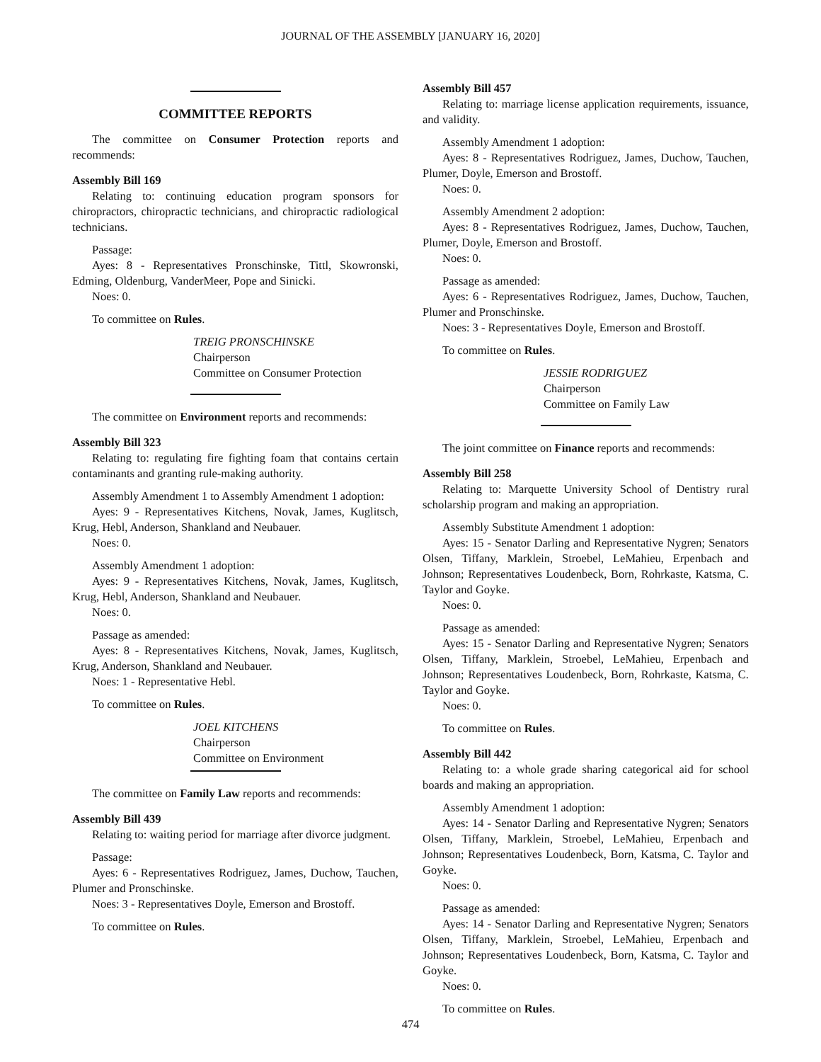JOURNAL OF THE ASSEMBLY [JANUARY 16, 2020]
COMMITTEE REPORTS
The committee on Consumer Protection reports and recommends:
Assembly Bill 169
Relating to: continuing education program sponsors for chiropractors, chiropractic technicians, and chiropractic radiological technicians.
Passage:
Ayes: 8 - Representatives Pronschinske, Tittl, Skowronski, Edming, Oldenburg, VanderMeer, Pope and Sinicki.
Noes: 0.
To committee on Rules.
TREIG PRONSCHINSKE
Chairperson
Committee on Consumer Protection
The committee on Environment reports and recommends:
Assembly Bill 323
Relating to: regulating fire fighting foam that contains certain contaminants and granting rule-making authority.
Assembly Amendment 1 to Assembly Amendment 1 adoption:
Ayes: 9 - Representatives Kitchens, Novak, James, Kuglitsch, Krug, Hebl, Anderson, Shankland and Neubauer.
Noes: 0.
Assembly Amendment 1 adoption:
Ayes: 9 - Representatives Kitchens, Novak, James, Kuglitsch, Krug, Hebl, Anderson, Shankland and Neubauer.
Noes: 0.
Passage as amended:
Ayes: 8 - Representatives Kitchens, Novak, James, Kuglitsch, Krug, Anderson, Shankland and Neubauer.
Noes: 1 - Representative Hebl.
To committee on Rules.
JOEL KITCHENS
Chairperson
Committee on Environment
The committee on Family Law reports and recommends:
Assembly Bill 439
Relating to: waiting period for marriage after divorce judgment.
Passage:
Ayes: 6 - Representatives Rodriguez, James, Duchow, Tauchen, Plumer and Pronschinske.
Noes: 3 - Representatives Doyle, Emerson and Brostoff.
To committee on Rules.
Assembly Bill 457
Relating to: marriage license application requirements, issuance, and validity.
Assembly Amendment 1 adoption:
Ayes: 8 - Representatives Rodriguez, James, Duchow, Tauchen, Plumer, Doyle, Emerson and Brostoff.
Noes: 0.
Assembly Amendment 2 adoption:
Ayes: 8 - Representatives Rodriguez, James, Duchow, Tauchen, Plumer, Doyle, Emerson and Brostoff.
Noes: 0.
Passage as amended:
Ayes: 6 - Representatives Rodriguez, James, Duchow, Tauchen, Plumer and Pronschinske.
Noes: 3 - Representatives Doyle, Emerson and Brostoff.
To committee on Rules.
JESSIE RODRIGUEZ
Chairperson
Committee on Family Law
The joint committee on Finance reports and recommends:
Assembly Bill 258
Relating to: Marquette University School of Dentistry rural scholarship program and making an appropriation.
Assembly Substitute Amendment 1 adoption:
Ayes: 15 - Senator Darling and Representative Nygren; Senators Olsen, Tiffany, Marklein, Stroebel, LeMahieu, Erpenbach and Johnson; Representatives Loudenbeck, Born, Rohrkaste, Katsma, C. Taylor and Goyke.
Noes: 0.
Passage as amended:
Ayes: 15 - Senator Darling and Representative Nygren; Senators Olsen, Tiffany, Marklein, Stroebel, LeMahieu, Erpenbach and Johnson; Representatives Loudenbeck, Born, Rohrkaste, Katsma, C. Taylor and Goyke.
Noes: 0.
To committee on Rules.
Assembly Bill 442
Relating to: a whole grade sharing categorical aid for school boards and making an appropriation.
Assembly Amendment 1 adoption:
Ayes: 14 - Senator Darling and Representative Nygren; Senators Olsen, Tiffany, Marklein, Stroebel, LeMahieu, Erpenbach and Johnson; Representatives Loudenbeck, Born, Katsma, C. Taylor and Goyke.
Noes: 0.
Passage as amended:
Ayes: 14 - Senator Darling and Representative Nygren; Senators Olsen, Tiffany, Marklein, Stroebel, LeMahieu, Erpenbach and Johnson; Representatives Loudenbeck, Born, Katsma, C. Taylor and Goyke.
Noes: 0.
To committee on Rules.
474